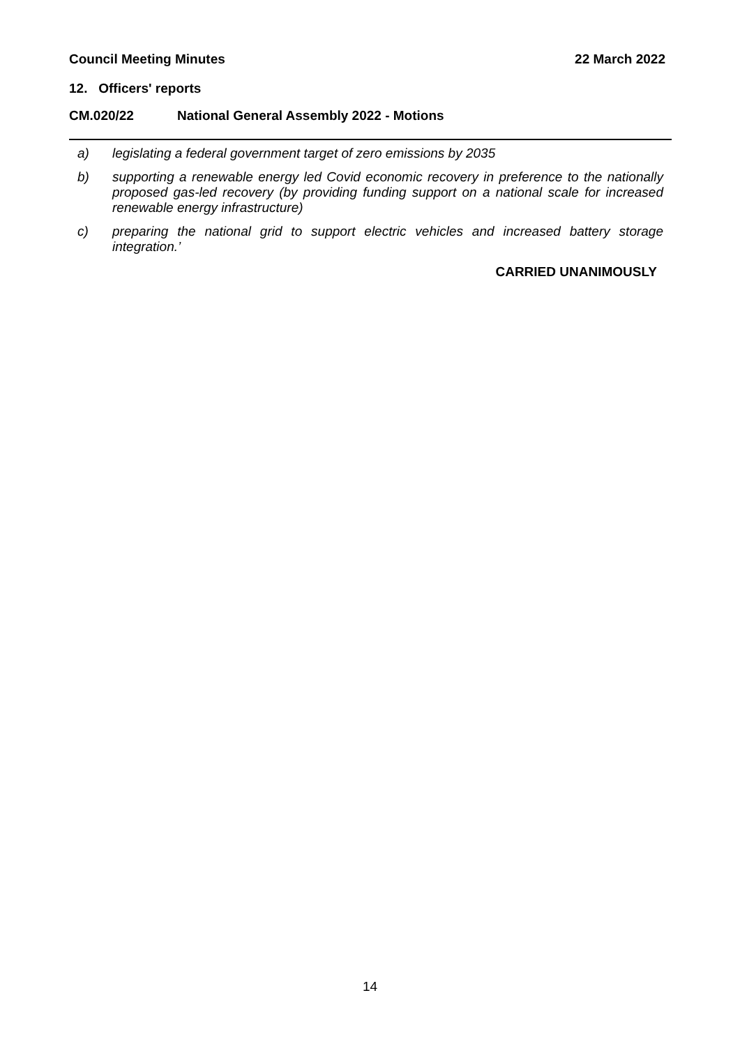Council Meeting Minutes 22 March 2022
12. Officers' reports
CM.020/22 National General Assembly 2022 - Motions
a) legislating a federal government target of zero emissions by 2035
b) supporting a renewable energy led Covid economic recovery in preference to the nationally proposed gas-led recovery (by providing funding support on a national scale for increased renewable energy infrastructure)
c) preparing the national grid to support electric vehicles and increased battery storage integration.’
CARRIED UNANIMOUSLY
14